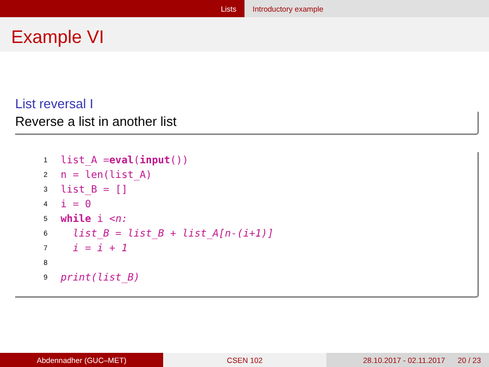Lists Introductory example
Example VI
List reversal I
Reverse a list in another list
1 list_A = eval (input ())
2 n = len(list_A)
3 list_B = []
4 i = 0
5 while i < n:
6 list_B = list_B + list_A[n-(i+1)]
7 i = i + 1
8
9 print(list_B)
Abdennadher (GUC–MET) CSEN 102 28.10.2017 - 02.11.2017 20 / 23